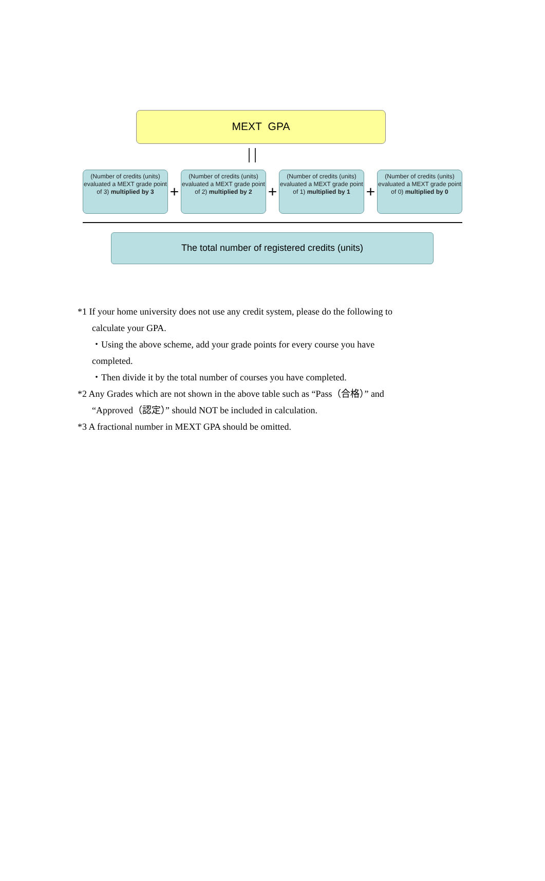MEXT GPA
(Number of credits (units) evaluated a MEXT grade point of 3) multiplied by 3
+
(Number of credits (units) evaluated a MEXT grade point of 2) multiplied by 2
+
(Number of credits (units) evaluated a MEXT grade point of 1) multiplied by 1
+
(Number of credits (units) evaluated a MEXT grade point of 0) multiplied by 0
The total number of registered credits (units)
*1 If your home university does not use any credit system, please do the following to
calculate your GPA.
・Using the above scheme, add your grade points for every course you have
completed.
・Then divide it by the total number of courses you have completed.
*2 Any Grades which are not shown in the above table such as “Pass（合格）” and
“Approved（認定）” should NOT be included in calculation.
*3 A fractional number in MEXT GPA should be omitted.